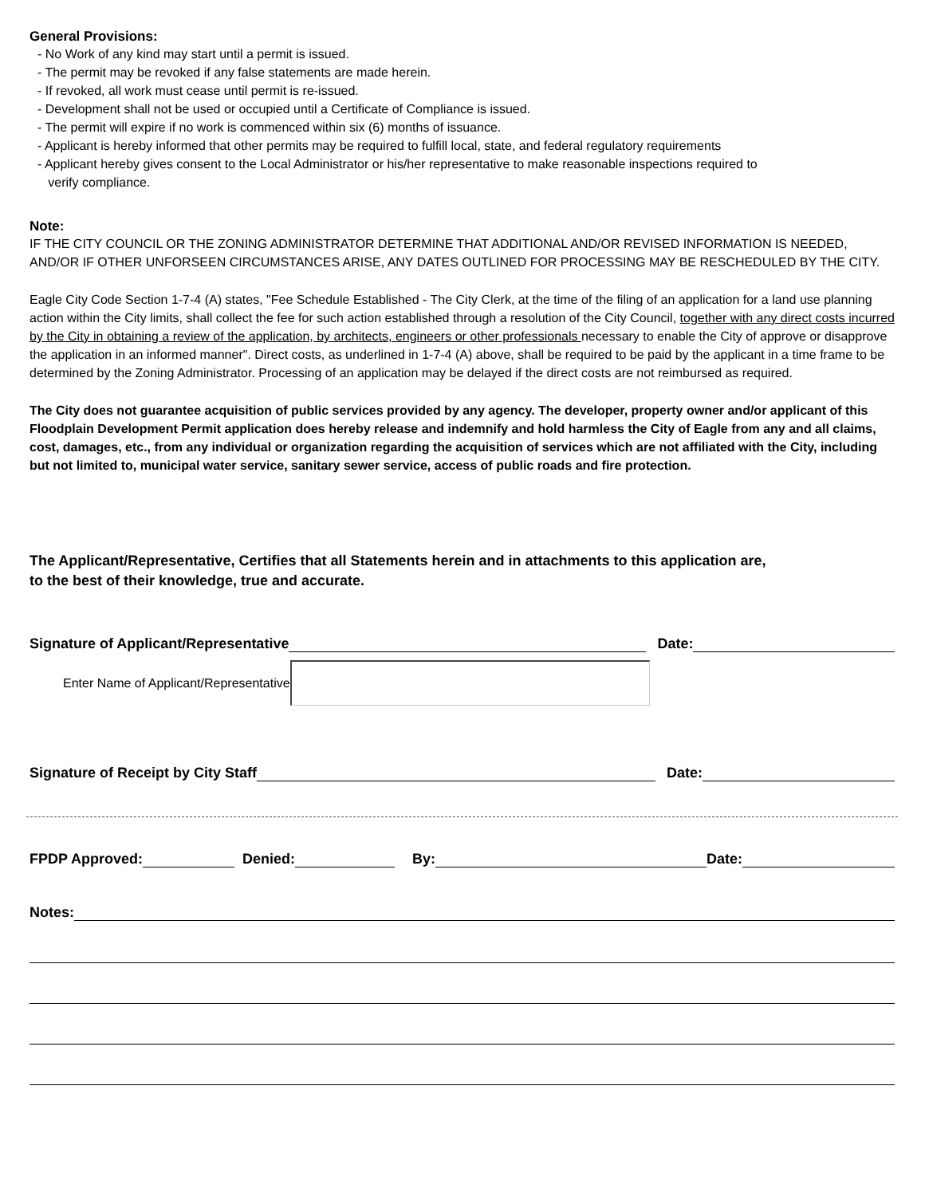General Provisions:
- No Work of any kind may start until a permit is issued.
- The permit may be revoked if any false statements are made herein.
- If revoked, all work must cease until permit is re-issued.
- Development shall not be used or occupied until a Certificate of Compliance is issued.
- The permit will expire if no work is commenced within six (6) months of issuance.
- Applicant is hereby informed that other permits may be required to fulfill local, state, and federal regulatory requirements
- Applicant hereby gives consent to the Local Administrator or his/her representative to make reasonable inspections required to
verify compliance.
Note:
IF THE CITY COUNCIL OR THE ZONING ADMINISTRATOR DETERMINE THAT ADDITIONAL AND/OR REVISED INFORMATION IS NEEDED, AND/OR IF OTHER UNFORSEEN CIRCUMSTANCES ARISE, ANY DATES OUTLINED FOR PROCESSING MAY BE RESCHEDULED BY THE CITY.
Eagle City Code Section 1-7-4 (A) states, "Fee Schedule Established - The City Clerk, at the time of the filing of an application for a land use planning action within the City limits, shall collect the fee for such action established through a resolution of the City Council, together with any direct costs incurred by the City in obtaining a review of the application, by architects, engineers or other professionals necessary to enable the City of approve or disapprove the application in an informed manner". Direct costs, as underlined in 1-7-4 (A) above, shall be required to be paid by the applicant in a time frame to be determined by the Zoning Administrator. Processing of an application may be delayed if the direct costs are not reimbursed as required.
The City does not guarantee acquisition of public services provided by any agency. The developer, property owner and/or applicant of this Floodplain Development Permit application does hereby release and indemnify and hold harmless the City of Eagle from any and all claims, cost, damages, etc., from any individual or organization regarding the acquisition of services which are not affiliated with the City, including but not limited to, municipal water service, sanitary sewer service, access of public roads and fire protection.
The Applicant/Representative, Certifies that all Statements herein and in attachments to this application are,
to the best of their knowledge, true and accurate.
Signature of Applicant/Representative Date:
Enter Name of Applicant/Representative
Signature of Receipt by City Staff Date:
FPDP Approved: Denied: By: Date:
Notes: